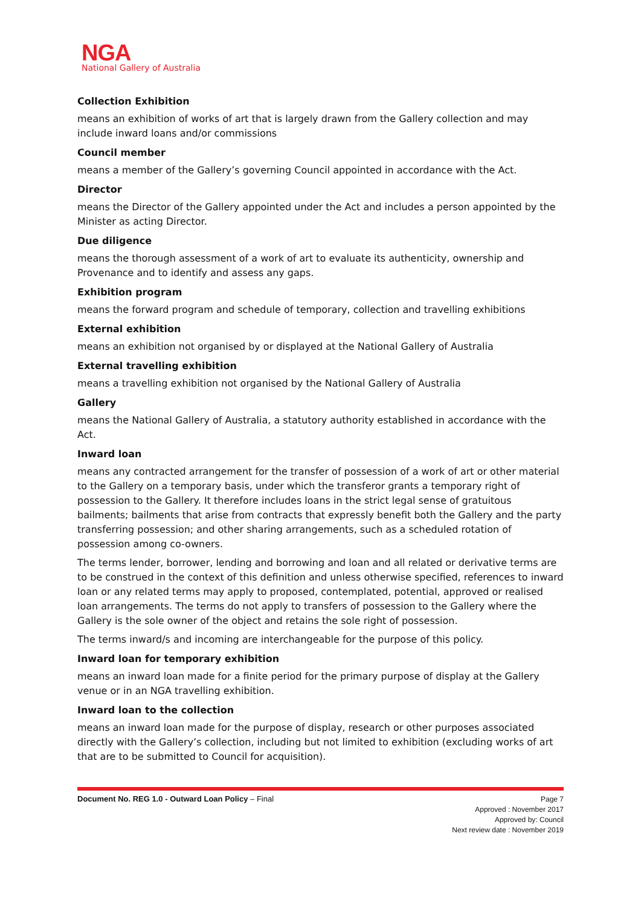NGA
National Gallery of Australia
Collection Exhibition
means an exhibition of works of art that is largely drawn from the Gallery collection and may include inward loans and/or commissions
Council member
means a member of the Gallery’s governing Council appointed in accordance with the Act.
Director
means the Director of the Gallery appointed under the Act and includes a person appointed by the Minister as acting Director.
Due diligence
means the thorough assessment of a work of art to evaluate its authenticity, ownership and Provenance and to identify and assess any gaps.
Exhibition program
means the forward program and schedule of temporary, collection and travelling exhibitions
External exhibition
means an exhibition not organised by or displayed at the National Gallery of Australia
External travelling exhibition
means a travelling exhibition not organised by the National Gallery of Australia
Gallery
means the National Gallery of Australia, a statutory authority established in accordance with the Act.
Inward loan
means any contracted arrangement for the transfer of possession of a work of art or other material to the Gallery on a temporary basis, under which the transferor grants a temporary right of possession to the Gallery. It therefore includes loans in the strict legal sense of gratuitous bailments; bailments that arise from contracts that expressly benefit both the Gallery and the party transferring possession; and other sharing arrangements, such as a scheduled rotation of possession among co-owners.
The terms lender, borrower, lending and borrowing and loan and all related or derivative terms are to be construed in the context of this definition and unless otherwise specified, references to inward loan or any related terms may apply to proposed, contemplated, potential, approved or realised loan arrangements. The terms do not apply to transfers of possession to the Gallery where the Gallery is the sole owner of the object and retains the sole right of possession.
The terms inward/s and incoming are interchangeable for the purpose of this policy.
Inward loan for temporary exhibition
means an inward loan made for a finite period for the primary purpose of display at the Gallery venue or in an NGA travelling exhibition.
Inward loan to the collection
means an inward loan made for the purpose of display, research or other purposes associated directly with the Gallery’s collection, including but not limited to exhibition (excluding works of art that are to be submitted to Council for acquisition).
Document No. REG 1.0 - Outward Loan Policy – Final
Page 7
Approved : November 2017
Approved by: Council
Next review date : November 2019